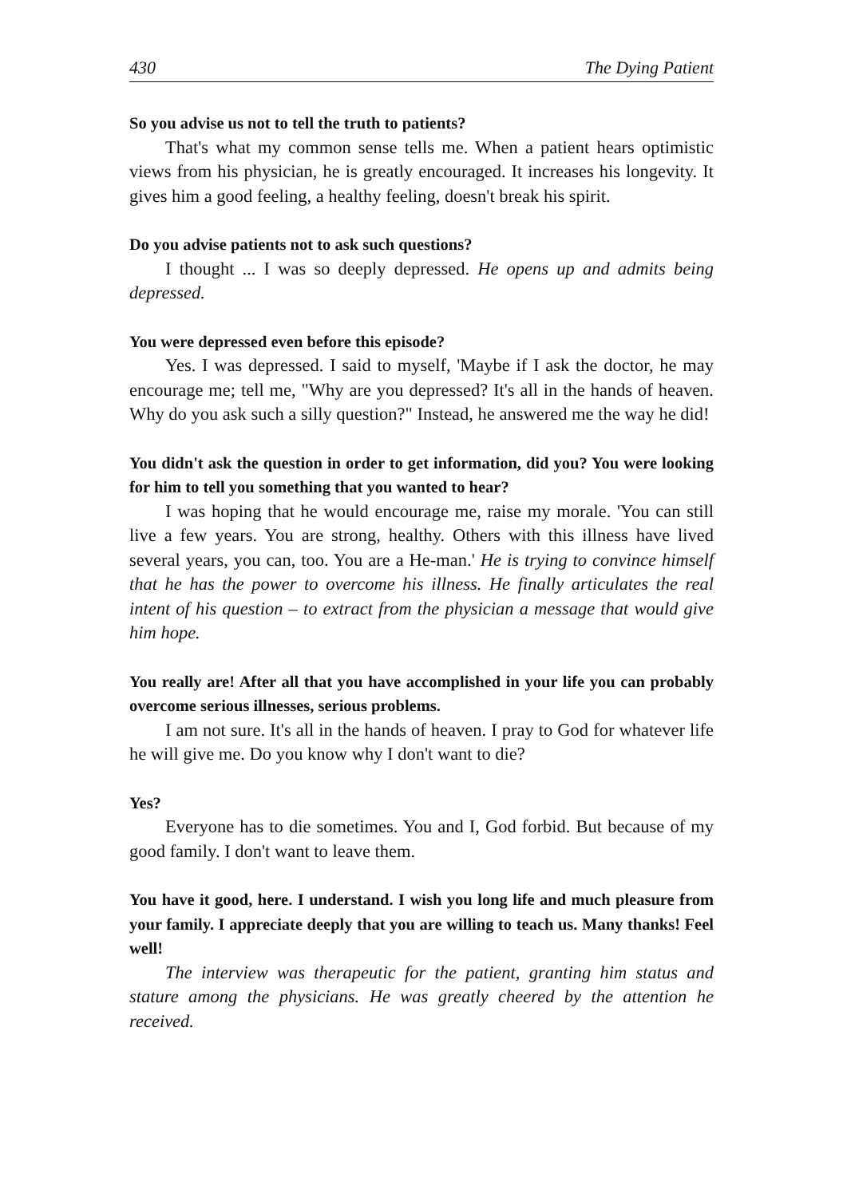430 The Dying Patient
So you advise us not to tell the truth to patients?
That's what my common sense tells me. When a patient hears optimistic views from his physician, he is greatly encouraged. It increases his longevity. It gives him a good feeling, a healthy feeling, doesn't break his spirit.
Do you advise patients not to ask such questions?
I thought ... I was so deeply depressed. He opens up and admits being depressed.
You were depressed even before this episode?
Yes. I was depressed. I said to myself, 'Maybe if I ask the doctor, he may encourage me; tell me, "Why are you depressed? It's all in the hands of heaven. Why do you ask such a silly question?" Instead, he answered me the way he did!
You didn't ask the question in order to get information, did you? You were looking for him to tell you something that you wanted to hear?
I was hoping that he would encourage me, raise my morale. 'You can still live a few years. You are strong, healthy. Others with this illness have lived several years, you can, too. You are a He-man.' He is trying to convince himself that he has the power to overcome his illness. He finally articulates the real intent of his question – to extract from the physician a message that would give him hope.
You really are! After all that you have accomplished in your life you can probably overcome serious illnesses, serious problems.
I am not sure. It's all in the hands of heaven. I pray to God for whatever life he will give me. Do you know why I don't want to die?
Yes?
Everyone has to die sometimes. You and I, God forbid. But because of my good family. I don't want to leave them.
You have it good, here. I understand. I wish you long life and much pleasure from your family. I appreciate deeply that you are willing to teach us. Many thanks! Feel well!
The interview was therapeutic for the patient, granting him status and stature among the physicians. He was greatly cheered by the attention he received.